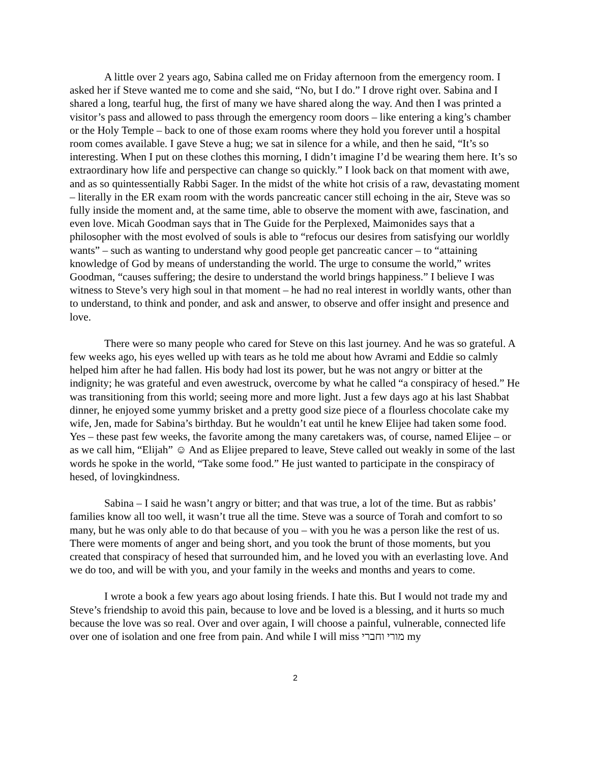A little over 2 years ago, Sabina called me on Friday afternoon from the emergency room. I asked her if Steve wanted me to come and she said, “No, but I do.” I drove right over. Sabina and I shared a long, tearful hug, the first of many we have shared along the way. And then I was printed a visitor’s pass and allowed to pass through the emergency room doors – like entering a king’s chamber or the Holy Temple – back to one of those exam rooms where they hold you forever until a hospital room comes available. I gave Steve a hug; we sat in silence for a while, and then he said, “It’s so interesting. When I put on these clothes this morning, I didn’t imagine I’d be wearing them here. It’s so extraordinary how life and perspective can change so quickly.” I look back on that moment with awe, and as so quintessentially Rabbi Sager. In the midst of the white hot crisis of a raw, devastating moment – literally in the ER exam room with the words pancreatic cancer still echoing in the air, Steve was so fully inside the moment and, at the same time, able to observe the moment with awe, fascination, and even love. Micah Goodman says that in The Guide for the Perplexed, Maimonides says that a philosopher with the most evolved of souls is able to “refocus our desires from satisfying our worldly wants” – such as wanting to understand why good people get pancreatic cancer – to “attaining knowledge of God by means of understanding the world. The urge to consume the world,” writes Goodman, “causes suffering; the desire to understand the world brings happiness.” I believe I was witness to Steve’s very high soul in that moment – he had no real interest in worldly wants, other than to understand, to think and ponder, and ask and answer, to observe and offer insight and presence and love.
There were so many people who cared for Steve on this last journey. And he was so grateful. A few weeks ago, his eyes welled up with tears as he told me about how Avrami and Eddie so calmly helped him after he had fallen. His body had lost its power, but he was not angry or bitter at the indignity; he was grateful and even awestruck, overcome by what he called “a conspiracy of hesed.” He was transitioning from this world; seeing more and more light. Just a few days ago at his last Shabbat dinner, he enjoyed some yummy brisket and a pretty good size piece of a flourless chocolate cake my wife, Jen, made for Sabina’s birthday. But he wouldn’t eat until he knew Elijee had taken some food. Yes – these past few weeks, the favorite among the many caretakers was, of course, named Elijee – or as we call him, “Elijah” ☺ And as Elijee prepared to leave, Steve called out weakly in some of the last words he spoke in the world, “Take some food.” He just wanted to participate in the conspiracy of hesed, of lovingkindness.
Sabina – I said he wasn’t angry or bitter; and that was true, a lot of the time. But as rabbis’ families know all too well, it wasn’t true all the time. Steve was a source of Torah and comfort to so many, but he was only able to do that because of you – with you he was a person like the rest of us. There were moments of anger and being short, and you took the brunt of those moments, but you created that conspiracy of hesed that surrounded him, and he loved you with an everlasting love. And we do too, and will be with you, and your family in the weeks and months and years to come.
I wrote a book a few years ago about losing friends. I hate this. But I would not trade my and Steve’s friendship to avoid this pain, because to love and be loved is a blessing, and it hurts so much because the love was so real. Over and over again, I will choose a painful, vulnerable, connected life over one of isolation and one free from pain. And while I will miss מורי וחברי my
2